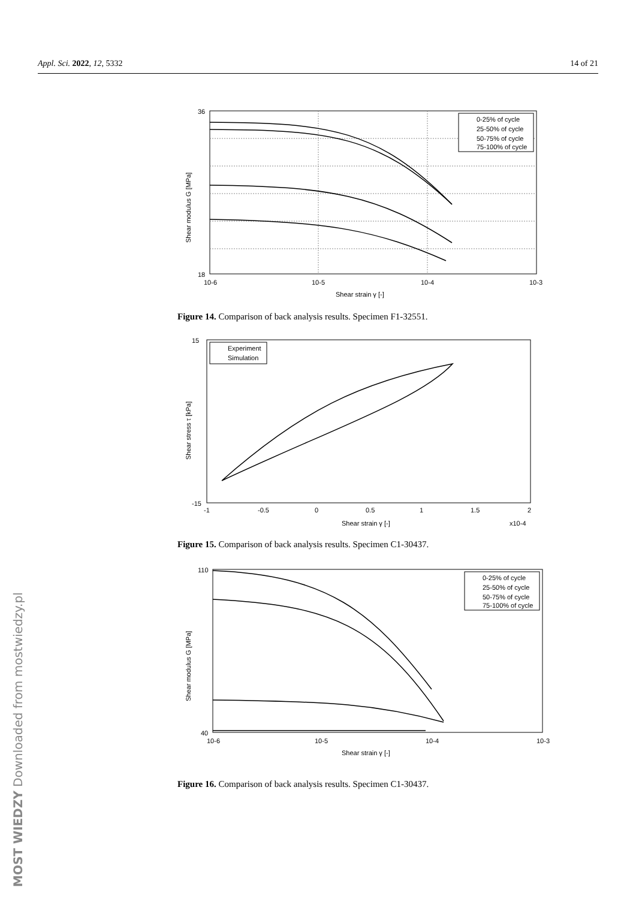Appl. Sci. 2022, 12, 5332 14 of 21
36
18
10-6
10-5
10-4
10-3
Shear strain γ [-]
Shear modulus G [MPa]
0-25% of cycle
25-50% of cycle
50-75% of cycle
75-100% of cycle
Figure 14. Comparison of back analysis results. Specimen F1-32551.
15
-15
-1
-0.5
0
0.5
1
1.5
2
Shear strain γ [-]
x10-4
Shear stress τ [kPa]
Experiment
Simulation
Figure 15. Comparison of back analysis results. Specimen C1-30437.
110
40
10-6
10-5
10-4
10-3
Shear strain γ [-]
Shear modulus G [MPa]
0-25% of cycle
25-50% of cycle
50-75% of cycle
75-100% of cycle
Figure 16. Comparison of back analysis results. Specimen C1-30437.
MOST WIEDZY Downloaded from mostwiedzy.pl